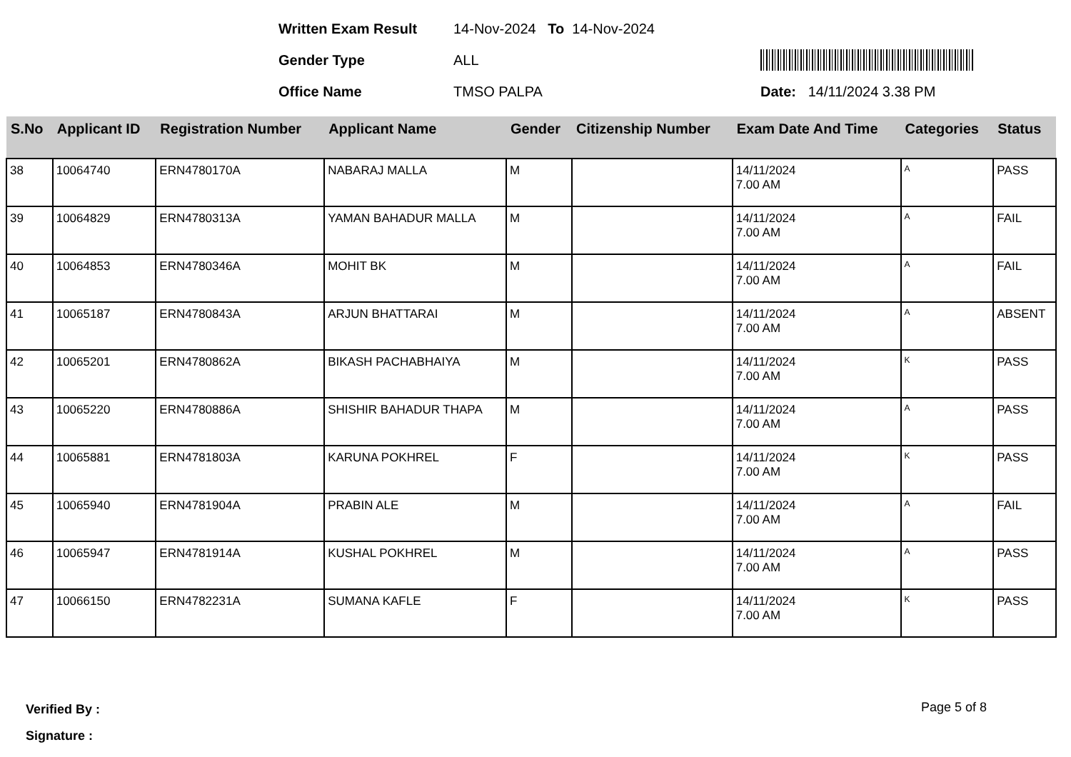Written Exam Result 14-Nov-2024 To 14-Nov-2024
Gender Type ALL
Office Name TMSO PALPA Date: 14/11/2024 3.38 PM
| S.No | Applicant ID | Registration Number | Applicant Name | Gender | Citizenship Number | Exam Date And Time | Categories | Status |
| --- | --- | --- | --- | --- | --- | --- | --- | --- |
| 38 | 10064740 | ERN4780170A | NABARAJ MALLA | M | | 14/11/2024 7.00 AM | A | PASS |
| 39 | 10064829 | ERN4780313A | YAMAN BAHADUR MALLA | M | | 14/11/2024 7.00 AM | A | FAIL |
| 40 | 10064853 | ERN4780346A | MOHIT BK | M | | 14/11/2024 7.00 AM | A | FAIL |
| 41 | 10065187 | ERN4780843A | ARJUN BHATTARAI | M | | 14/11/2024 7.00 AM | A | ABSENT |
| 42 | 10065201 | ERN4780862A | BIKASH PACHABHAIYA | M | | 14/11/2024 7.00 AM | K | PASS |
| 43 | 10065220 | ERN4780886A | SHISHIR BAHADUR THAPA | M | | 14/11/2024 7.00 AM | A | PASS |
| 44 | 10065881 | ERN4781803A | KARUNA POKHREL | F | | 14/11/2024 7.00 AM | K | PASS |
| 45 | 10065940 | ERN4781904A | PRABIN ALE | M | | 14/11/2024 7.00 AM | A | FAIL |
| 46 | 10065947 | ERN4781914A | KUSHAL POKHREL | M | | 14/11/2024 7.00 AM | A | PASS |
| 47 | 10066150 | ERN4782231A | SUMANA KAFLE | F | | 14/11/2024 7.00 AM | K | PASS |
Verified By :
Signature :
Page 5 of 8